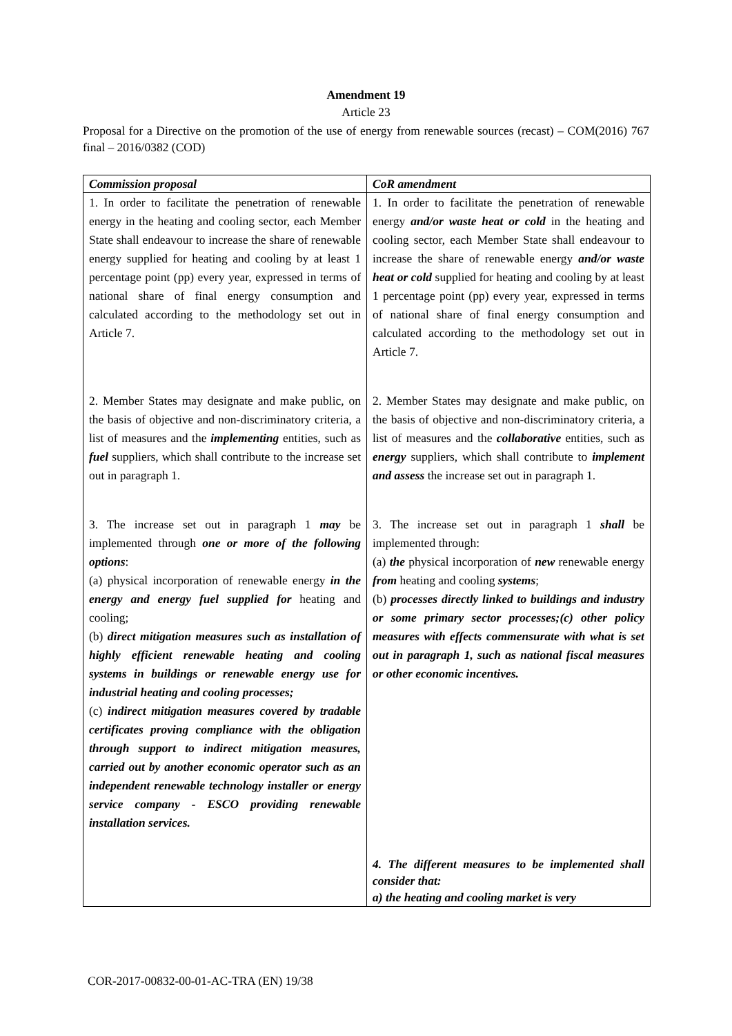Amendment 19
Article 23
Proposal for a Directive on the promotion of the use of energy from renewable sources (recast) – COM(2016) 767 final – 2016/0382 (COD)
| Commission proposal | CoR amendment |
| --- | --- |
| 1. In order to facilitate the penetration of renewable energy in the heating and cooling sector, each Member State shall endeavour to increase the share of renewable energy supplied for heating and cooling by at least 1 percentage point (pp) every year, expressed in terms of national share of final energy consumption and calculated according to the methodology set out in Article 7. 2. Member States may designate and make public, on the basis of objective and non-discriminatory criteria, a list of measures and the implementing entities, such as fuel suppliers, which shall contribute to the increase set out in paragraph 1. 3. The increase set out in paragraph 1 may be implemented through one or more of the following options : (a) physical incorporation of renewable energy in the energy and energy fuel supplied for heating and cooling; (b) direct mitigation measures such as installation of highly efficient renewable heating and cooling systems in buildings or renewable energy use for industrial heating and cooling processes; (c) indirect mitigation measures covered by tradable certificates proving compliance with the obligation through support to indirect mitigation measures, carried out by another economic operator such as an independent renewable technology installer or energy service company - ESCO providing renewable installation services. | 1. In order to facilitate the penetration of renewable energy and/or waste heat or cold in the heating and cooling sector, each Member State shall endeavour to increase the share of renewable energy and/or waste heat or cold supplied for heating and cooling by at least 1 percentage point (pp) every year, expressed in terms of national share of final energy consumption and calculated according to the methodology set out in Article 7. 2. Member States may designate and make public, on the basis of objective and non-discriminatory criteria, a list of measures and the collaborative entities, such as energy suppliers, which shall contribute to implement and assess the increase set out in paragraph 1. 3. The increase set out in paragraph 1 shall be implemented through: (a) the physical incorporation of new renewable energy from heating and cooling systems ; (b) processes directly linked to buildings and industry or some primary sector processes;(c) other policy measures with effects commensurate with what is set out in paragraph 1, such as national fiscal measures or other economic incentives. 4. The different measures to be implemented shall consider that: a) the heating and cooling market is very |
COR-2017-00832-00-01-AC-TRA (EN) 19/38